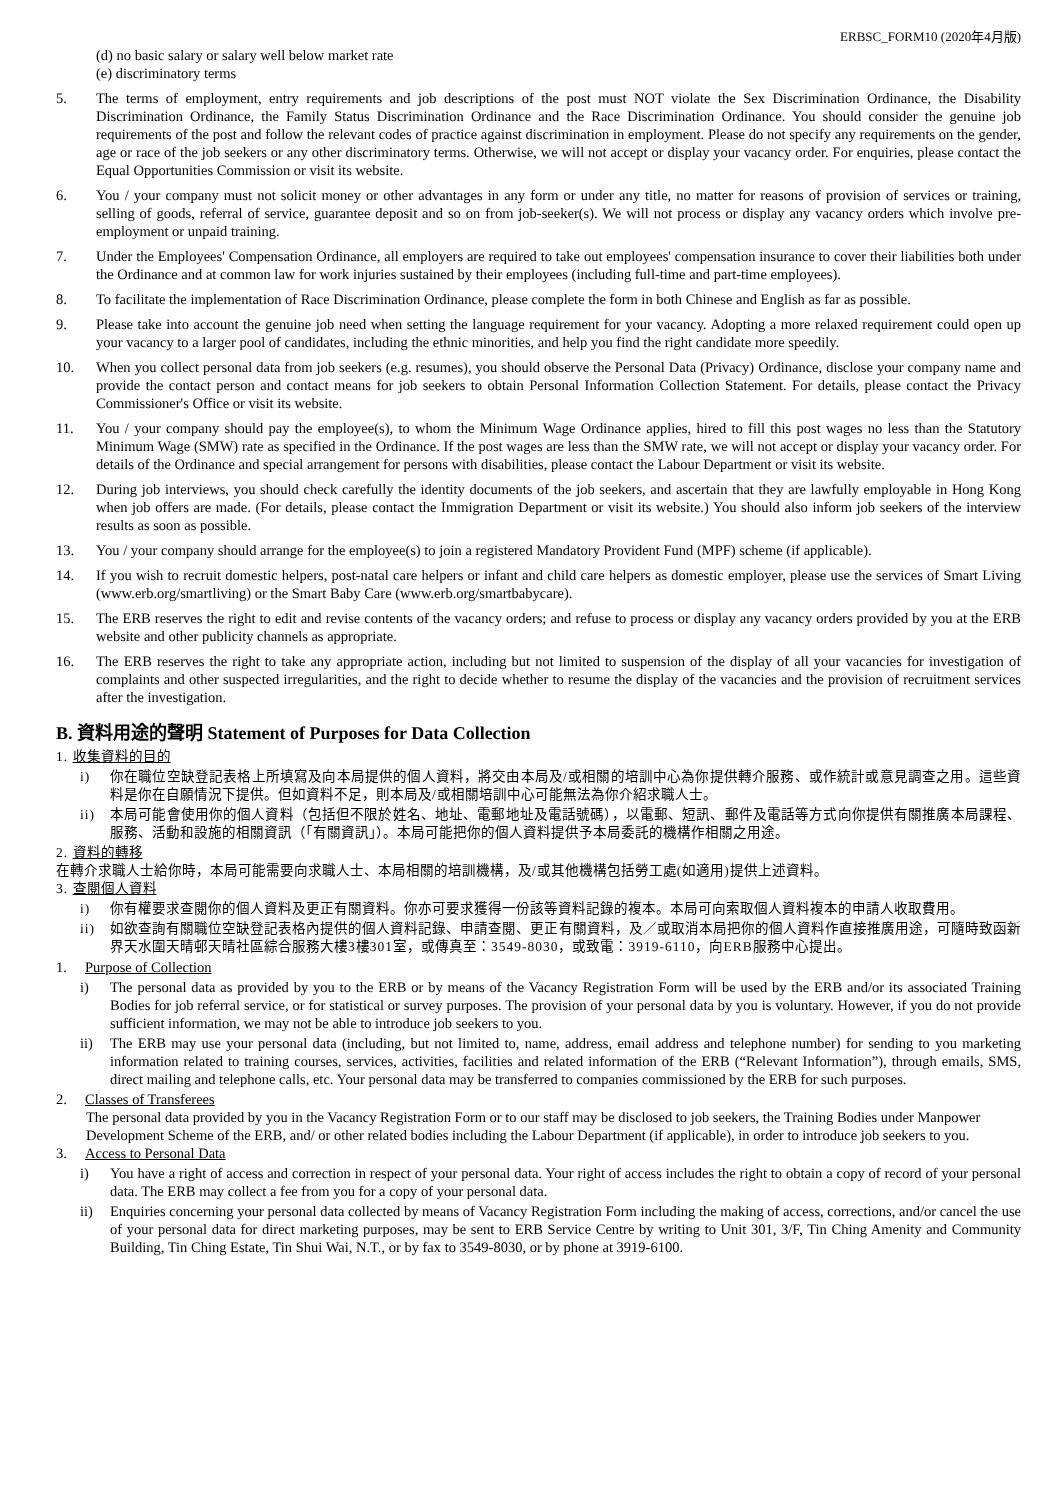ERBSC_FORM10 (2020年4月版)
(d) no basic salary or salary well below market rate
(e) discriminatory terms
5. The terms of employment, entry requirements and job descriptions of the post must NOT violate the Sex Discrimination Ordinance, the Disability Discrimination Ordinance, the Family Status Discrimination Ordinance and the Race Discrimination Ordinance. You should consider the genuine job requirements of the post and follow the relevant codes of practice against discrimination in employment. Please do not specify any requirements on the gender, age or race of the job seekers or any other discriminatory terms. Otherwise, we will not accept or display your vacancy order. For enquiries, please contact the Equal Opportunities Commission or visit its website.
6. You / your company must not solicit money or other advantages in any form or under any title, no matter for reasons of provision of services or training, selling of goods, referral of service, guarantee deposit and so on from job-seeker(s). We will not process or display any vacancy orders which involve pre-employment or unpaid training.
7. Under the Employees' Compensation Ordinance, all employers are required to take out employees' compensation insurance to cover their liabilities both under the Ordinance and at common law for work injuries sustained by their employees (including full-time and part-time employees).
8. To facilitate the implementation of Race Discrimination Ordinance, please complete the form in both Chinese and English as far as possible.
9. Please take into account the genuine job need when setting the language requirement for your vacancy. Adopting a more relaxed requirement could open up your vacancy to a larger pool of candidates, including the ethnic minorities, and help you find the right candidate more speedily.
10. When you collect personal data from job seekers (e.g. resumes), you should observe the Personal Data (Privacy) Ordinance, disclose your company name and provide the contact person and contact means for job seekers to obtain Personal Information Collection Statement. For details, please contact the Privacy Commissioner's Office or visit its website.
11. You / your company should pay the employee(s), to whom the Minimum Wage Ordinance applies, hired to fill this post wages no less than the Statutory Minimum Wage (SMW) rate as specified in the Ordinance. If the post wages are less than the SMW rate, we will not accept or display your vacancy order. For details of the Ordinance and special arrangement for persons with disabilities, please contact the Labour Department or visit its website.
12. During job interviews, you should check carefully the identity documents of the job seekers, and ascertain that they are lawfully employable in Hong Kong when job offers are made. (For details, please contact the Immigration Department or visit its website.) You should also inform job seekers of the interview results as soon as possible.
13. You / your company should arrange for the employee(s) to join a registered Mandatory Provident Fund (MPF) scheme (if applicable).
14. If you wish to recruit domestic helpers, post-natal care helpers or infant and child care helpers as domestic employer, please use the services of Smart Living (www.erb.org/smartliving) or the Smart Baby Care (www.erb.org/smartbabycare).
15. The ERB reserves the right to edit and revise contents of the vacancy orders; and refuse to process or display any vacancy orders provided by you at the ERB website and other publicity channels as appropriate.
16. The ERB reserves the right to take any appropriate action, including but not limited to suspension of the display of all your vacancies for investigation of complaints and other suspected irregularities, and the right to decide whether to resume the display of the vacancies and the provision of recruitment services after the investigation.
B. 資料用途的聲明 Statement of Purposes for Data Collection
1. 收集資料的目的
i) 你在職位空缺登記表格上所填寫及向本局提供的個人資料，將交由本局及/或相關的培訓中心為你提供轉介服務、或作統計或意見調查之用。這些資料是你在自願情況下提供。但如資料不足，則本局及/或相關培訓中心可能無法為你介紹求職人士。
ii) 本局可能會使用你的個人資料（包括但不限於姓名、地址、電郵地址及電話號碼），以電郵、短訊、郵件及電話等方式向你提供有關推廣本局課程、服務、活動和設施的相關資訊（「有關資訊」）。本局可能把你的個人資料提供予本局委託的機構作相關之用途。
2. 資料的轉移
在轉介求職人士給你時，本局可能需要向求職人士、本局相關的培訓機構，及/或其他機構包括勞工處(如適用)提供上述資料。
3. 查閱個人資料
i) 你有權要求查閱你的個人資料及更正有關資料。你亦可要求獲得一份該等資料記錄的複本。本局可向索取個人資料複本的申請人收取費用。
ii) 如欲查詢有關職位空缺登記表格內提供的個人資料記錄、申請查閱、更正有關資料，及／或取消本局把你的個人資料作直接推廣用途，可隨時致函新界天水圍天晴邨天晴社區綜合服務大樓3樓301室，或傳真至：3549-8030，或致電：3919-6110，向ERB服務中心提出。
1. Purpose of Collection
i) The personal data as provided by you to the ERB or by means of the Vacancy Registration Form will be used by the ERB and/or its associated Training Bodies for job referral service, or for statistical or survey purposes. The provision of your personal data by you is voluntary. However, if you do not provide sufficient information, we may not be able to introduce job seekers to you.
ii) The ERB may use your personal data (including, but not limited to, name, address, email address and telephone number) for sending to you marketing information related to training courses, services, activities, facilities and related information of the ERB (“Relevant Information”), through emails, SMS, direct mailing and telephone calls, etc. Your personal data may be transferred to companies commissioned by the ERB for such purposes.
2. Classes of Transferees
The personal data provided by you in the Vacancy Registration Form or to our staff may be disclosed to job seekers, the Training Bodies under Manpower Development Scheme of the ERB, and/ or other related bodies including the Labour Department (if applicable), in order to introduce job seekers to you.
3. Access to Personal Data
i) You have a right of access and correction in respect of your personal data. Your right of access includes the right to obtain a copy of record of your personal data. The ERB may collect a fee from you for a copy of your personal data.
ii) Enquiries concerning your personal data collected by means of Vacancy Registration Form including the making of access, corrections, and/or cancel the use of your personal data for direct marketing purposes, may be sent to ERB Service Centre by writing to Unit 301, 3/F, Tin Ching Amenity and Community Building, Tin Ching Estate, Tin Shui Wai, N.T., or by fax to 3549-8030, or by phone at 3919-6100.